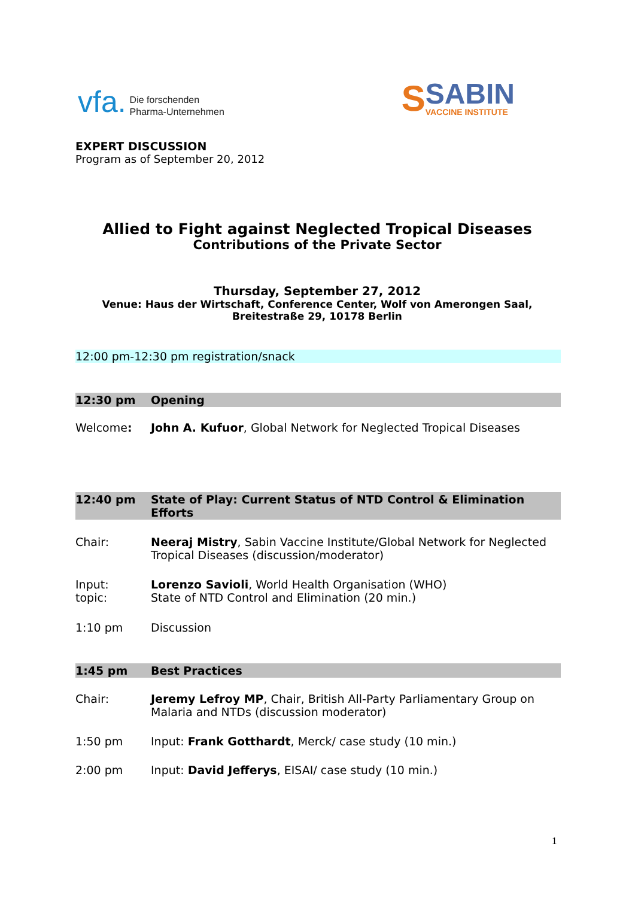vfa. Die forschenden
Pharma-Unternehmen
S SABIN
VACCINE INSTITUTE
EXPERT DISCUSSION
Program as of September 20, 2012
Allied to Fight against Neglected Tropical Diseases
Contributions of the Private Sector
Thursday, September 27, 2012
Venue: Haus der Wirtschaft, Conference Center, Wolf von Amerongen Saal,
Breitestraße 29, 10178 Berlin
12:00 pm-12:30 pm registration/snack
12:30 pm Opening
Welcome: John A. Kufuor, Global Network for Neglected Tropical Diseases
12:40 pm State of Play: Current Status of NTD Control & Elimination Efforts
Chair: Neeraj Mistry, Sabin Vaccine Institute/Global Network for Neglected Tropical Diseases (discussion/moderator)
Input:
topic: Lorenzo Savioli, World Health Organisation (WHO)
State of NTD Control and Elimination (20 min.)
1:10 pm Discussion
1:45 pm Best Practices
Chair: Jeremy Lefroy MP, Chair, British All-Party Parliamentary Group on Malaria and NTDs (discussion moderator)
1:50 pm Input: Frank Gotthardt, Merck/ case study (10 min.)
2:00 pm Input: David Jefferys, EISAI/ case study (10 min.)
1